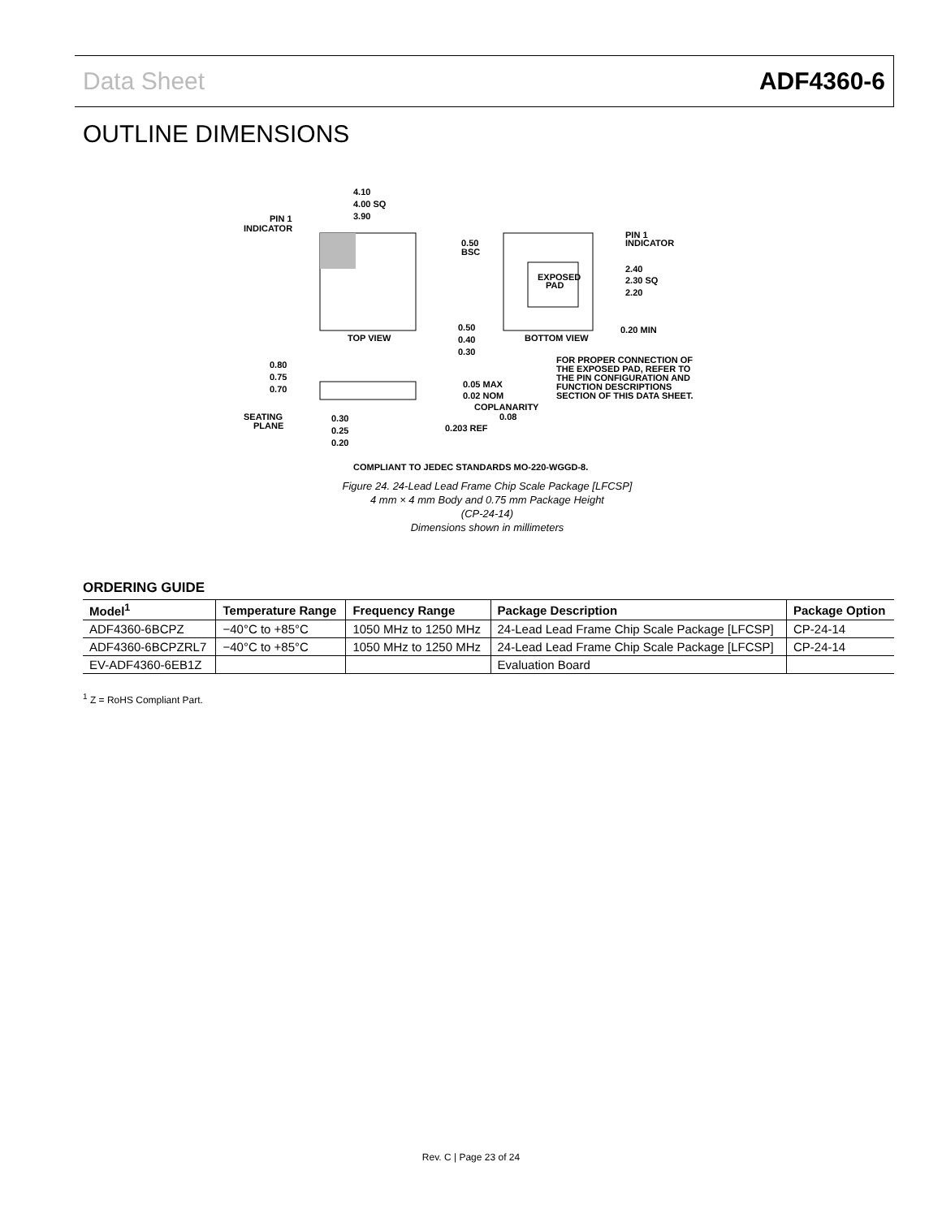Data Sheet ADF4360-6
OUTLINE DIMENSIONS
4.10
4.00 SQ
3.90
PIN 1
INDICATOR
TOP VIEW
EXPOSED
PAD
0.50
BSC
PIN 1
INDICATOR
2.40
2.30 SQ
2.20
0.50
0.40
0.30
BOTTOM VIEW
0.20 MIN
FOR PROPER CONNECTION OF
THE EXPOSED PAD, REFER TO
THE PIN CONFIGURATION AND
FUNCTION DESCRIPTIONS
SECTION OF THIS DATA SHEET.
0.80
0.75
0.70
0.05 MAX
0.02 NOM
COPLANARITY
0.08
SEATING
PLANE
0.30
0.25
0.20
0.203 REF
COMPLIANT TO JEDEC STANDARDS MO-220-WGGD-8.
Figure 24. 24-Lead Lead Frame Chip Scale Package [LFCSP]
4 mm × 4 mm Body and 0.75 mm Package Height
(CP-24-14)
Dimensions shown in millimeters
ORDERING GUIDE
| Model<sup>1</sup> | Temperature Range | Frequency Range | Package Description | Package Option |
| --- | --- | --- | --- | --- |
| ADF4360-6BCPZ | −40°C to +85°C | 1050 MHz to 1250 MHz | 24-Lead Lead Frame Chip Scale Package [LFCSP] | CP-24-14 |
| ADF4360-6BCPZRL7 | −40°C to +85°C | 1050 MHz to 1250 MHz | 24-Lead Lead Frame Chip Scale Package [LFCSP] | CP-24-14 |
| EV-ADF4360-6EB1Z | | | Evaluation Board | |
<sup>1</sup> Z = RoHS Compliant Part.
Rev. C | Page 23 of 24